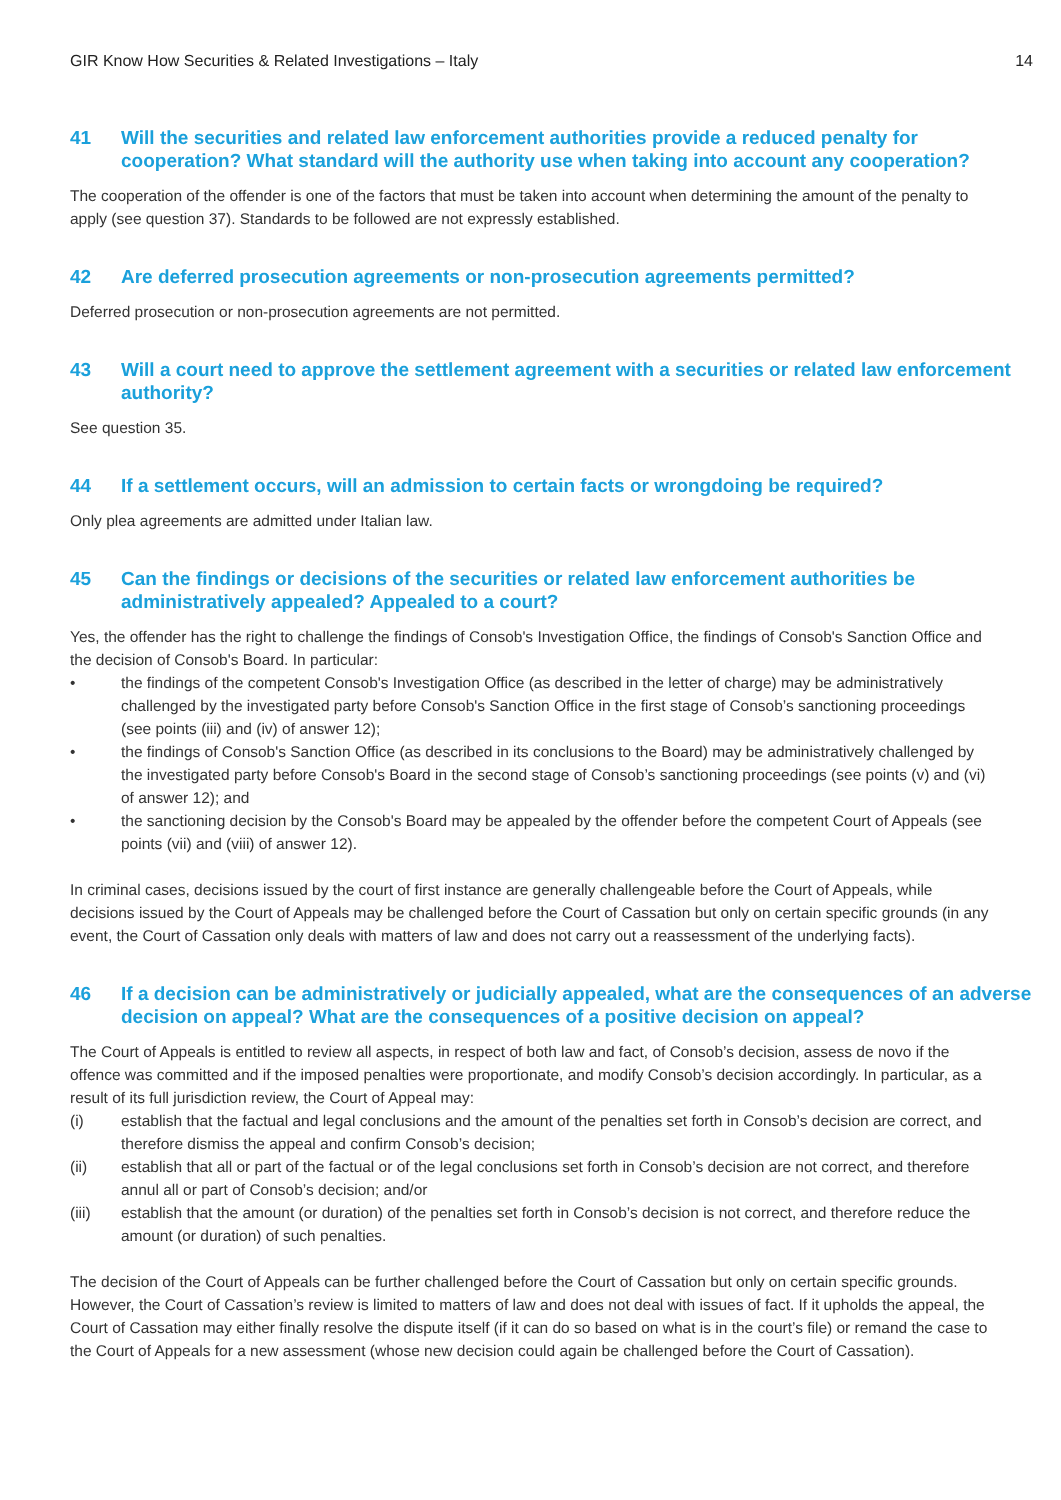GIR Know How Securities & Related Investigations – Italy 14
41 Will the securities and related law enforcement authorities provide a reduced penalty for cooperation? What standard will the authority use when taking into account any cooperation?
The cooperation of the offender is one of the factors that must be taken into account when determining the amount of the penalty to apply (see question 37). Standards to be followed are not expressly established.
42 Are deferred prosecution agreements or non-prosecution agreements permitted?
Deferred prosecution or non-prosecution agreements are not permitted.
43 Will a court need to approve the settlement agreement with a securities or related law enforcement authority?
See question 35.
44 If a settlement occurs, will an admission to certain facts or wrongdoing be required?
Only plea agreements are admitted under Italian law.
45 Can the findings or decisions of the securities or related law enforcement authorities be administratively appealed? Appealed to a court?
Yes, the offender has the right to challenge the findings of Consob's Investigation Office, the findings of Consob's Sanction Office and the decision of Consob's Board. In particular:
• the findings of the competent Consob's Investigation Office (as described in the letter of charge) may be administratively challenged by the investigated party before Consob's Sanction Office in the first stage of Consob’s sanctioning proceedings (see points (iii) and (iv) of answer 12);
• the findings of Consob's Sanction Office (as described in its conclusions to the Board) may be administratively challenged by the investigated party before Consob's Board in the second stage of Consob’s sanctioning proceedings (see points (v) and (vi) of answer 12); and
• the sanctioning decision by the Consob's Board may be appealed by the offender before the competent Court of Appeals (see points (vii) and (viii) of answer 12).
In criminal cases, decisions issued by the court of first instance are generally challengeable before the Court of Appeals, while decisions issued by the Court of Appeals may be challenged before the Court of Cassation but only on certain specific grounds (in any event, the Court of Cassation only deals with matters of law and does not carry out a reassessment of the underlying facts).
46 If a decision can be administratively or judicially appealed, what are the consequences of an adverse decision on appeal? What are the consequences of a positive decision on appeal?
The Court of Appeals is entitled to review all aspects, in respect of both law and fact, of Consob’s decision, assess de novo if the offence was committed and if the imposed penalties were proportionate, and modify Consob’s decision accordingly. In particular, as a result of its full jurisdiction review, the Court of Appeal may:
(i) establish that the factual and legal conclusions and the amount of the penalties set forth in Consob’s decision are correct, and therefore dismiss the appeal and confirm Consob’s decision;
(ii) establish that all or part of the factual or of the legal conclusions set forth in Consob’s decision are not correct, and therefore annul all or part of Consob’s decision; and/or
(iii) establish that the amount (or duration) of the penalties set forth in Consob’s decision is not correct, and therefore reduce the amount (or duration) of such penalties.
The decision of the Court of Appeals can be further challenged before the Court of Cassation but only on certain specific grounds. However, the Court of Cassation’s review is limited to matters of law and does not deal with issues of fact. If it upholds the appeal, the Court of Cassation may either finally resolve the dispute itself (if it can do so based on what is in the court’s file) or remand the case to the Court of Appeals for a new assessment (whose new decision could again be challenged before the Court of Cassation).